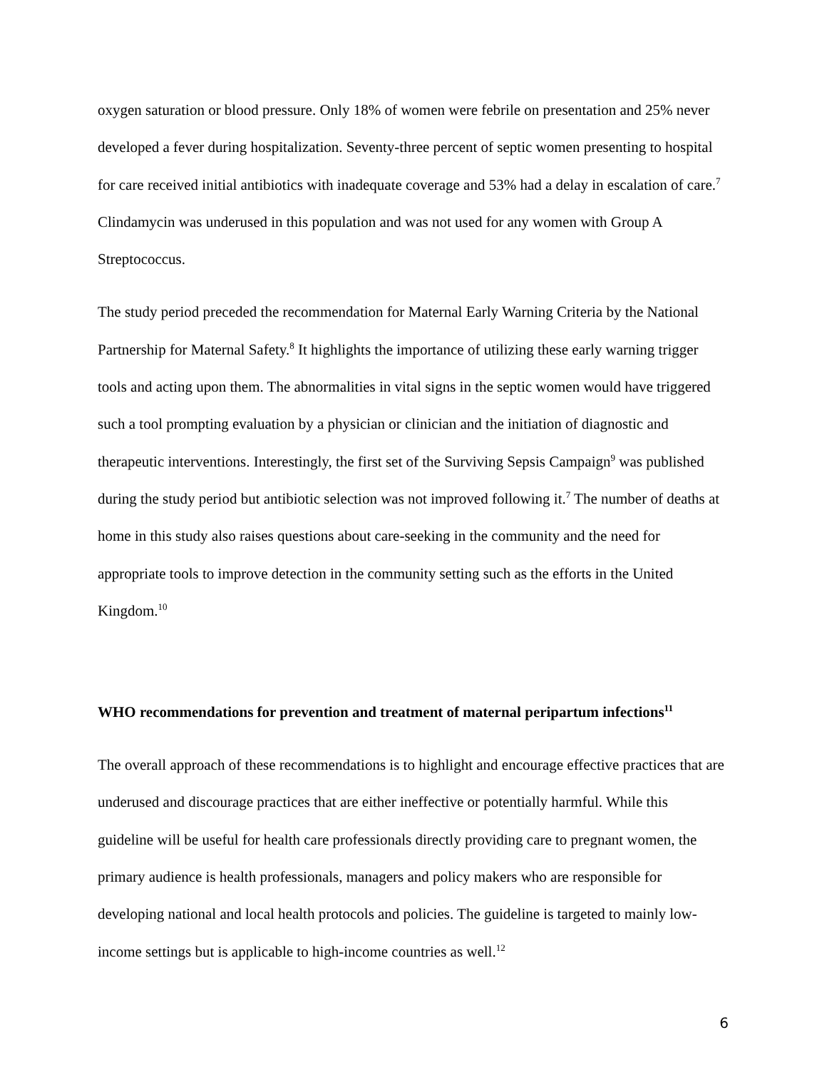oxygen saturation or blood pressure. Only 18% of women were febrile on presentation and 25% never developed a fever during hospitalization. Seventy-three percent of septic women presenting to hospital for care received initial antibiotics with inadequate coverage and 53% had a delay in escalation of care.<sup>7</sup> Clindamycin was underused in this population and was not used for any women with Group A Streptococcus.
The study period preceded the recommendation for Maternal Early Warning Criteria by the National Partnership for Maternal Safety.<sup>8</sup> It highlights the importance of utilizing these early warning trigger tools and acting upon them. The abnormalities in vital signs in the septic women would have triggered such a tool prompting evaluation by a physician or clinician and the initiation of diagnostic and therapeutic interventions. Interestingly, the first set of the Surviving Sepsis Campaign<sup>9</sup> was published during the study period but antibiotic selection was not improved following it.<sup>7</sup> The number of deaths at home in this study also raises questions about care-seeking in the community and the need for appropriate tools to improve detection in the community setting such as the efforts in the United Kingdom.<sup>10</sup>
WHO recommendations for prevention and treatment of maternal peripartum infections<sup>11</sup>
The overall approach of these recommendations is to highlight and encourage effective practices that are underused and discourage practices that are either ineffective or potentially harmful. While this guideline will be useful for health care professionals directly providing care to pregnant women, the primary audience is health professionals, managers and policy makers who are responsible for developing national and local health protocols and policies. The guideline is targeted to mainly low-income settings but is applicable to high-income countries as well.<sup>12</sup>
6